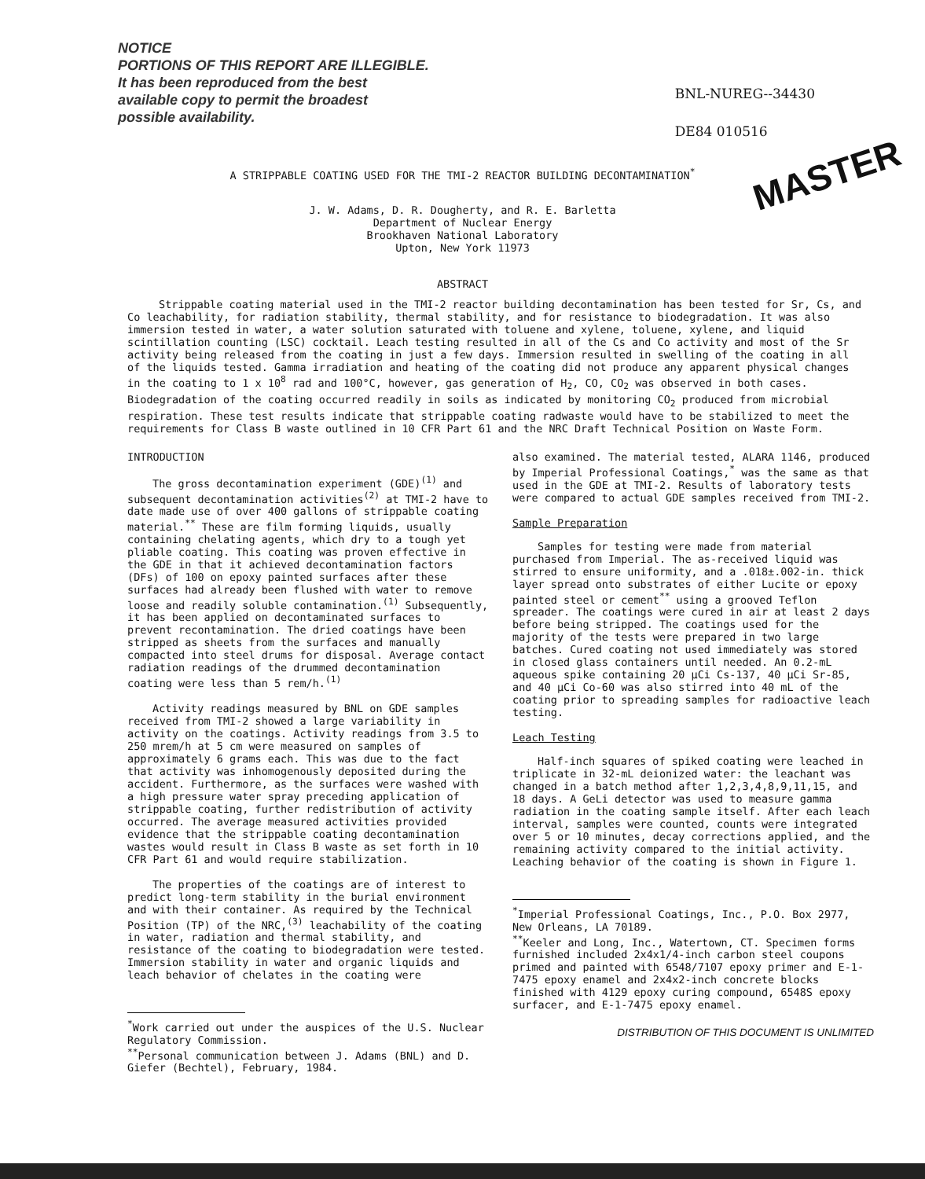NOTICE
PORTIONS OF THIS REPORT ARE ILLEGIBLE.
It has been reproduced from the best
available copy to permit the broadest
possible availability.
BNL-NUREG--34430
DE84 010516
A STRIPPABLE COATING USED FOR THE TMI-2 REACTOR BUILDING DECONTAMINATION<sup>*</sup>
J. W. Adams, D. R. Dougherty, and R. E. Barletta
Department of Nuclear Energy
Brookhaven National Laboratory
Upton, New York 11973
MASTER
ABSTRACT
Strippable coating material used in the TMI-2 reactor building decontamination has been tested for Sr, Cs, and Co leachability, for radiation stability, thermal stability, and for resistance to biodegradation. It was also immersion tested in water, a water solution saturated with toluene and xylene, toluene, xylene, and liquid scintillation counting (LSC) cocktail. Leach testing resulted in all of the Cs and Co activity and most of the Sr activity being released from the coating in just a few days. Immersion resulted in swelling of the coating in all of the liquids tested. Gamma irradiation and heating of the coating did not produce any apparent physical changes in the coating to 1 x 10<sup>8</sup> rad and 100°C, however, gas generation of H<sub>2</sub>, CO, CO<sub>2</sub> was observed in both cases. Biodegradation of the coating occurred readily in soils as indicated by monitoring CO<sub>2</sub> produced from microbial respiration. These test results indicate that strippable coating radwaste would have to be stabilized to meet the requirements for Class B waste outlined in 10 CFR Part 61 and the NRC Draft Technical Position on Waste Form.
INTRODUCTION
The gross decontamination experiment (GDE)<sup>(1)</sup> and subsequent decontamination activities<sup>(2)</sup> at TMI-2 have to date made use of over 400 gallons of strippable coating material.<sup>**</sup> These are film forming liquids, usually containing chelating agents, which dry to a tough yet pliable coating. This coating was proven effective in the GDE in that it achieved decontamination factors (DFs) of 100 on epoxy painted surfaces after these surfaces had already been flushed with water to remove loose and readily soluble contamination.<sup>(1)</sup> Subsequently, it has been applied on decontaminated surfaces to prevent recontamination. The dried coatings have been stripped as sheets from the surfaces and manually compacted into steel drums for disposal. Average contact radiation readings of the drummed decontamination coating were less than 5 rem/h.<sup>(1)</sup>
Activity readings measured by BNL on GDE samples received from TMI-2 showed a large variability in activity on the coatings. Activity readings from 3.5 to 250 mrem/h at 5 cm were measured on samples of approximately 6 grams each. This was due to the fact that activity was inhomogenously deposited during the accident. Furthermore, as the surfaces were washed with a high pressure water spray preceding application of strippable coating, further redistribution of activity occurred. The average measured activities provided evidence that the strippable coating decontamination wastes would result in Class B waste as set forth in 10 CFR Part 61 and would require stabilization.
The properties of the coatings are of interest to predict long-term stability in the burial environment and with their container. As required by the Technical Position (TP) of the NRC,<sup>(3)</sup> leachability of the coating in water, radiation and thermal stability, and resistance of the coating to biodegradation were tested. Immersion stability in water and organic liquids and leach behavior of chelates in the coating were
<sup>*</sup> Work carried out under the auspices of the U.S. Nuclear Regulatory Commission.
<sup>**</sup> Personal communication between J. Adams (BNL) and D. Giefer (Bechtel), February, 1984.
also examined. The material tested, ALARA 1146, produced by Imperial Professional Coatings,<sup>*</sup> was the same as that used in the GDE at TMI-2. Results of laboratory tests were compared to actual GDE samples received from TMI-2.
Sample Preparation
Samples for testing were made from material purchased from Imperial. The as-received liquid was stirred to ensure uniformity, and a .018±.002-in. thick layer spread onto substrates of either Lucite or epoxy painted steel or cement<sup>**</sup> using a grooved Teflon spreader. The coatings were cured in air at least 2 days before being stripped. The coatings used for the majority of the tests were prepared in two large batches. Cured coating not used immediately was stored in closed glass containers until needed. An 0.2-mL aqueous spike containing 20 µCi Cs-137, 40 µCi Sr-85, and 40 µCi Co-60 was also stirred into 40 mL of the coating prior to spreading samples for radioactive leach testing.
Leach Testing
Half-inch squares of spiked coating were leached in triplicate in 32-mL deionized water: the leachant was changed in a batch method after 1,2,3,4,8,9,11,15, and 18 days. A GeLi detector was used to measure gamma radiation in the coating sample itself. After each leach interval, samples were counted, counts were integrated over 5 or 10 minutes, decay corrections applied, and the remaining activity compared to the initial activity. Leaching behavior of the coating is shown in Figure 1.
<sup>*</sup> Imperial Professional Coatings, Inc., P.O. Box 2977, New Orleans, LA 70189.
<sup>**</sup> Keeler and Long, Inc., Watertown, CT. Specimen forms furnished included 2x4x1/4-inch carbon steel coupons primed and painted with 6548/7107 epoxy primer and E-1-7475 epoxy enamel and 2x4x2-inch concrete blocks finished with 4129 epoxy curing compound, 6548S epoxy surfacer, and E-1-7475 epoxy enamel.
DISTRIBUTION OF THIS DOCUMENT IS UNLIMITED